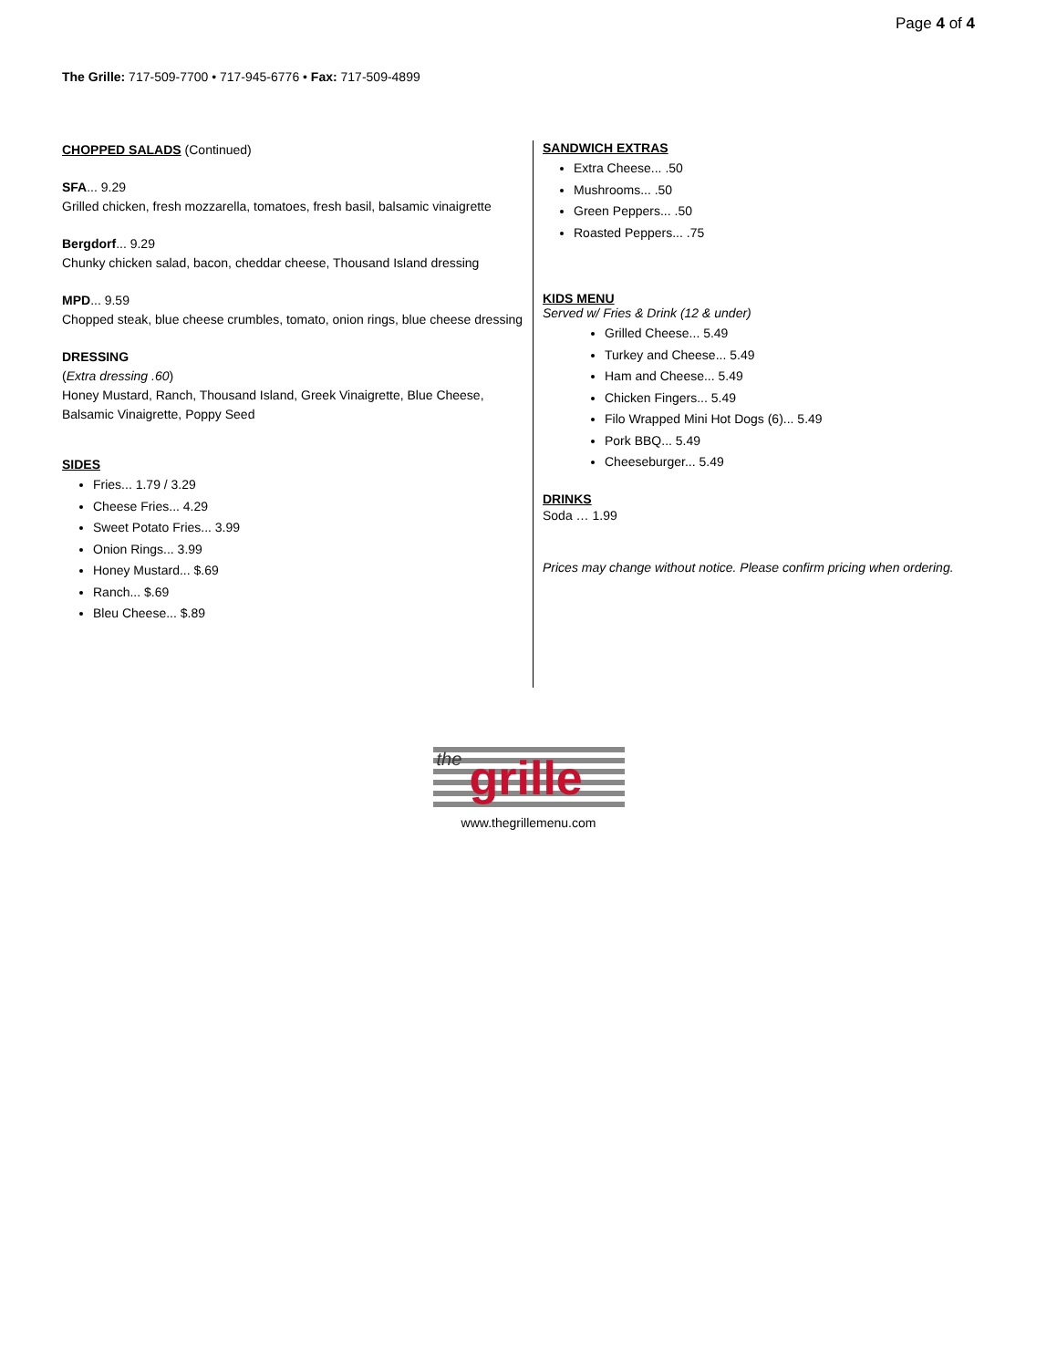Page 4 of 4
The Grille: 717-509-7700 • 717-945-6776 • Fax: 717-509-4899
CHOPPED SALADS (Continued)
SFA... 9.29
Grilled chicken, fresh mozzarella, tomatoes, fresh basil, balsamic vinaigrette
Bergdorf... 9.29
Chunky chicken salad, bacon, cheddar cheese, Thousand Island dressing
MPD... 9.59
Chopped steak, blue cheese crumbles, tomato, onion rings, blue cheese dressing
DRESSING
(Extra dressing .60)
Honey Mustard, Ranch, Thousand Island, Greek Vinaigrette, Blue Cheese, Balsamic Vinaigrette, Poppy Seed
SIDES
Fries... 1.79 / 3.29
Cheese Fries... 4.29
Sweet Potato Fries... 3.99
Onion Rings... 3.99
Honey Mustard... $.69
Ranch... $.69
Bleu Cheese... $.89
SANDWICH EXTRAS
Extra Cheese... .50
Mushrooms... .50
Green Peppers... .50
Roasted Peppers... .75
KIDS MENU
Served w/ Fries & Drink (12 & under)
Grilled Cheese... 5.49
Turkey and Cheese... 5.49
Ham and Cheese... 5.49
Chicken Fingers... 5.49
Filo Wrapped Mini Hot Dogs (6)... 5.49
Pork BBQ... 5.49
Cheeseburger... 5.49
DRINKS
Soda … 1.99
Prices may change without notice. Please confirm pricing when ordering.
the grille
www.thegrillemenu.com